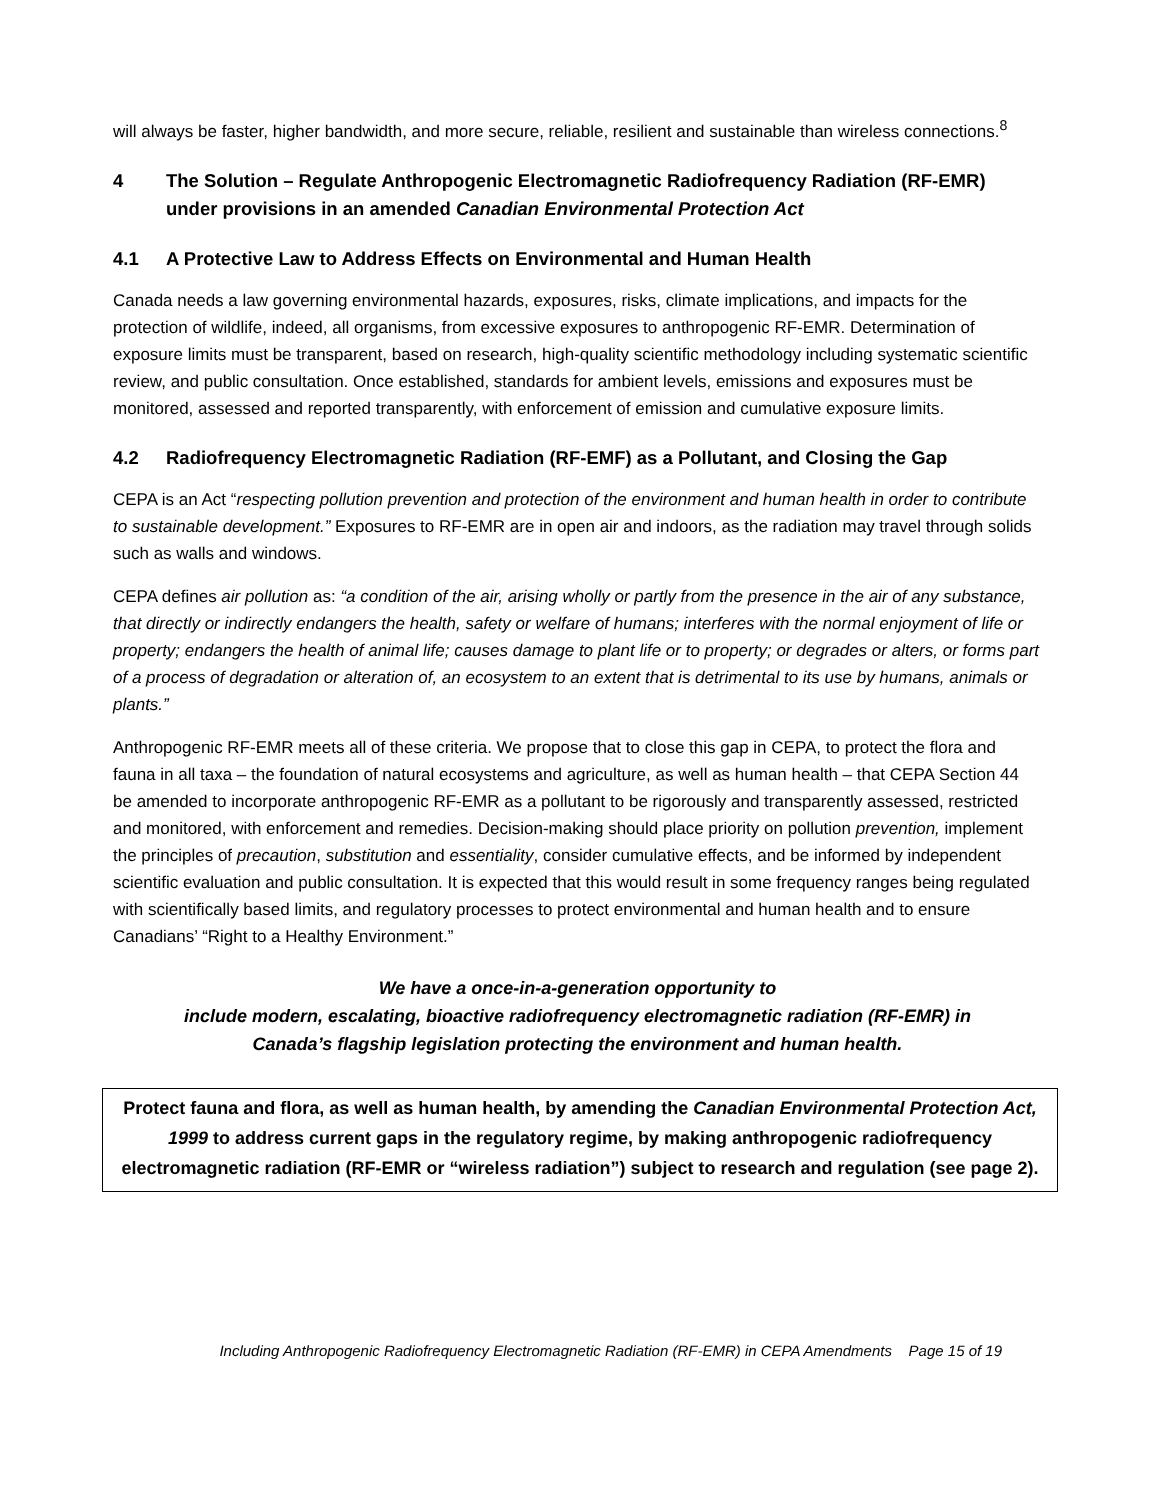will always be faster, higher bandwidth, and more secure, reliable, resilient and sustainable than wireless connections.<sup>8</sup>
4 The Solution – Regulate Anthropogenic Electromagnetic Radiofrequency Radiation (RF-EMR) under provisions in an amended Canadian Environmental Protection Act
4.1 A Protective Law to Address Effects on Environmental and Human Health
Canada needs a law governing environmental hazards, exposures, risks, climate implications, and impacts for the protection of wildlife, indeed, all organisms, from excessive exposures to anthropogenic RF-EMR. Determination of exposure limits must be transparent, based on research, high-quality scientific methodology including systematic scientific review, and public consultation. Once established, standards for ambient levels, emissions and exposures must be monitored, assessed and reported transparently, with enforcement of emission and cumulative exposure limits.
4.2 Radiofrequency Electromagnetic Radiation (RF-EMF) as a Pollutant, and Closing the Gap
CEPA is an Act “respecting pollution prevention and protection of the environment and human health in order to contribute to sustainable development.” Exposures to RF-EMR are in open air and indoors, as the radiation may travel through solids such as walls and windows.
CEPA defines air pollution as: “a condition of the air, arising wholly or partly from the presence in the air of any substance, that directly or indirectly endangers the health, safety or welfare of humans; interferes with the normal enjoyment of life or property; endangers the health of animal life; causes damage to plant life or to property; or degrades or alters, or forms part of a process of degradation or alteration of, an ecosystem to an extent that is detrimental to its use by humans, animals or plants.”
Anthropogenic RF-EMR meets all of these criteria. We propose that to close this gap in CEPA, to protect the flora and fauna in all taxa – the foundation of natural ecosystems and agriculture, as well as human health – that CEPA Section 44 be amended to incorporate anthropogenic RF-EMR as a pollutant to be rigorously and transparently assessed, restricted and monitored, with enforcement and remedies. Decision-making should place priority on pollution prevention, implement the principles of precaution, substitution and essentiality, consider cumulative effects, and be informed by independent scientific evaluation and public consultation. It is expected that this would result in some frequency ranges being regulated with scientifically based limits, and regulatory processes to protect environmental and human health and to ensure Canadians’ “Right to a Healthy Environment.”
We have a once-in-a-generation opportunity to
include modern, escalating, bioactive radiofrequency electromagnetic radiation (RF-EMR) in
Canada’s flagship legislation protecting the environment and human health.
Protect fauna and flora, as well as human health, by amending the Canadian Environmental Protection Act, 1999 to address current gaps in the regulatory regime, by making anthropogenic radiofrequency electromagnetic radiation (RF-EMR or “wireless radiation”) subject to research and regulation (see page 2).
Including Anthropogenic Radiofrequency Electromagnetic Radiation (RF-EMR) in CEPA Amendments Page 15 of 19